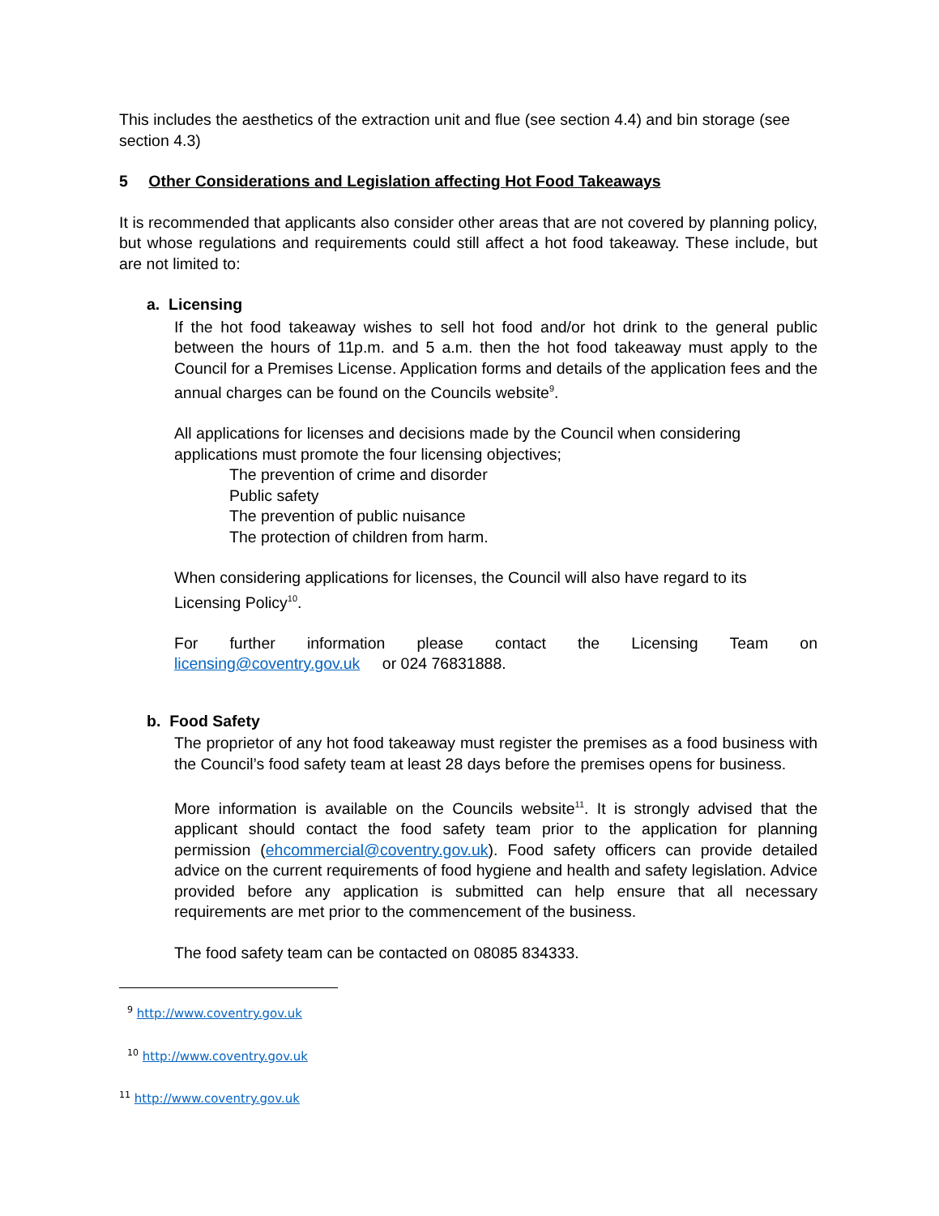This includes the aesthetics of the extraction unit and flue (see section 4.4) and bin storage (see section 4.3)
5 Other Considerations and Legislation affecting Hot Food Takeaways
It is recommended that applicants also consider other areas that are not covered by planning policy, but whose regulations and requirements could still affect a hot food takeaway. These include, but are not limited to:
a. Licensing
If the hot food takeaway wishes to sell hot food and/or hot drink to the general public between the hours of 11p.m. and 5 a.m. then the hot food takeaway must apply to the Council for a Premises License. Application forms and details of the application fees and the annual charges can be found on the Councils website<sup>9</sup>.
All applications for licenses and decisions made by the Council when considering applications must promote the four licensing objectives;
The prevention of crime and disorder
Public safety
The prevention of public nuisance
The protection of children from harm.
When considering applications for licenses, the Council will also have regard to its Licensing Policy<sup>10</sup>.
For further information please contact the Licensing Team on licensing@coventry.gov.uk or 024 76831888.
b. Food Safety
The proprietor of any hot food takeaway must register the premises as a food business with the Council’s food safety team at least 28 days before the premises opens for business.
More information is available on the Councils website<sup>11</sup>. It is strongly advised that the applicant should contact the food safety team prior to the application for planning permission (ehcommercial@coventry.gov.uk). Food safety officers can provide detailed advice on the current requirements of food hygiene and health and safety legislation. Advice provided before any application is submitted can help ensure that all necessary requirements are met prior to the commencement of the business.
The food safety team can be contacted on 08085 834333.
<sup>9</sup> http://www.coventry.gov.uk
<sup>10</sup> http://www.coventry.gov.uk
<sup>11</sup> http://www.coventry.gov.uk